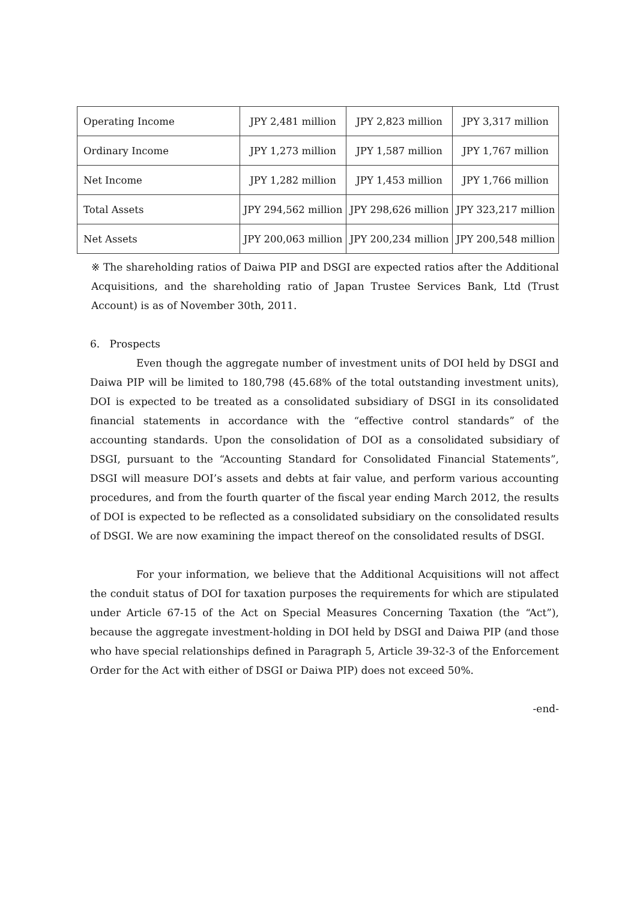| Operating Income | JPY 2,481 million | JPY 2,823 million | JPY 3,317 million |
| Ordinary Income | JPY 1,273 million | JPY 1,587 million | JPY 1,767 million |
| Net Income | JPY 1,282 million | JPY 1,453 million | JPY 1,766 million |
| Total Assets | JPY 294,562 million | JPY 298,626 million | JPY 323,217 million |
| Net Assets | JPY 200,063 million | JPY 200,234 million | JPY 200,548 million |
※ The shareholding ratios of Daiwa PIP and DSGI are expected ratios after the Additional Acquisitions, and the shareholding ratio of Japan Trustee Services Bank, Ltd (Trust Account) is as of November 30th, 2011.
6. Prospects
Even though the aggregate number of investment units of DOI held by DSGI and Daiwa PIP will be limited to 180,798 (45.68% of the total outstanding investment units), DOI is expected to be treated as a consolidated subsidiary of DSGI in its consolidated financial statements in accordance with the “effective control standards” of the accounting standards. Upon the consolidation of DOI as a consolidated subsidiary of DSGI, pursuant to the “Accounting Standard for Consolidated Financial Statements”, DSGI will measure DOI’s assets and debts at fair value, and perform various accounting procedures, and from the fourth quarter of the fiscal year ending March 2012, the results of DOI is expected to be reflected as a consolidated subsidiary on the consolidated results of DSGI. We are now examining the impact thereof on the consolidated results of DSGI.
For your information, we believe that the Additional Acquisitions will not affect the conduit status of DOI for taxation purposes the requirements for which are stipulated under Article 67-15 of the Act on Special Measures Concerning Taxation (the “Act”), because the aggregate investment-holding in DOI held by DSGI and Daiwa PIP (and those who have special relationships defined in Paragraph 5, Article 39-32-3 of the Enforcement Order for the Act with either of DSGI or Daiwa PIP) does not exceed 50%.
-end-